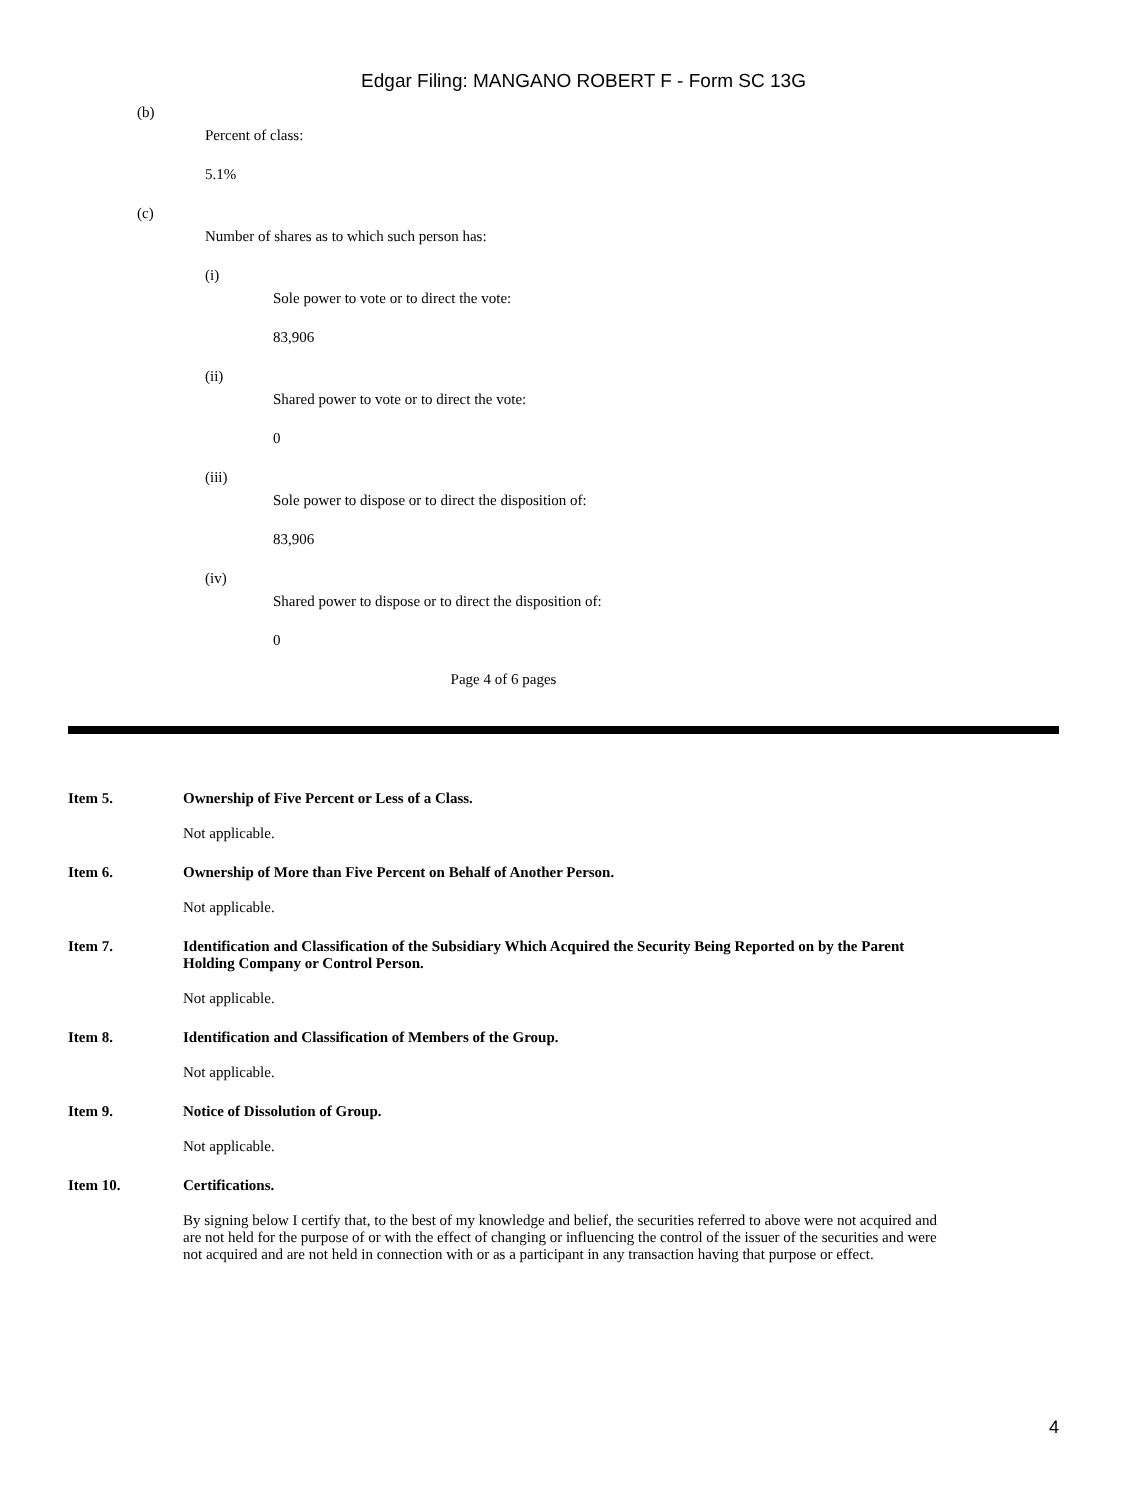Edgar Filing: MANGANO ROBERT F - Form SC 13G
(b)
Percent of class:
5.1%
(c)
Number of shares as to which such person has:
(i)
Sole power to vote or to direct the vote:
83,906
(ii)
Shared power to vote or to direct the vote:
0
(iii)
Sole power to dispose or to direct the disposition of:
83,906
(iv)
Shared power to dispose or to direct the disposition of:
0
Page 4 of 6 pages
Item 5. Ownership of Five Percent or Less of a Class.
Not applicable.
Item 6. Ownership of More than Five Percent on Behalf of Another Person.
Not applicable.
Item 7. Identification and Classification of the Subsidiary Which Acquired the Security Being Reported on by the Parent Holding Company or Control Person.
Not applicable.
Item 8. Identification and Classification of Members of the Group.
Not applicable.
Item 9. Notice of Dissolution of Group.
Not applicable.
Item 10. Certifications.
By signing below I certify that, to the best of my knowledge and belief, the securities referred to above were not acquired and are not held for the purpose of or with the effect of changing or influencing the control of the issuer of the securities and were not acquired and are not held in connection with or as a participant in any transaction having that purpose or effect.
4